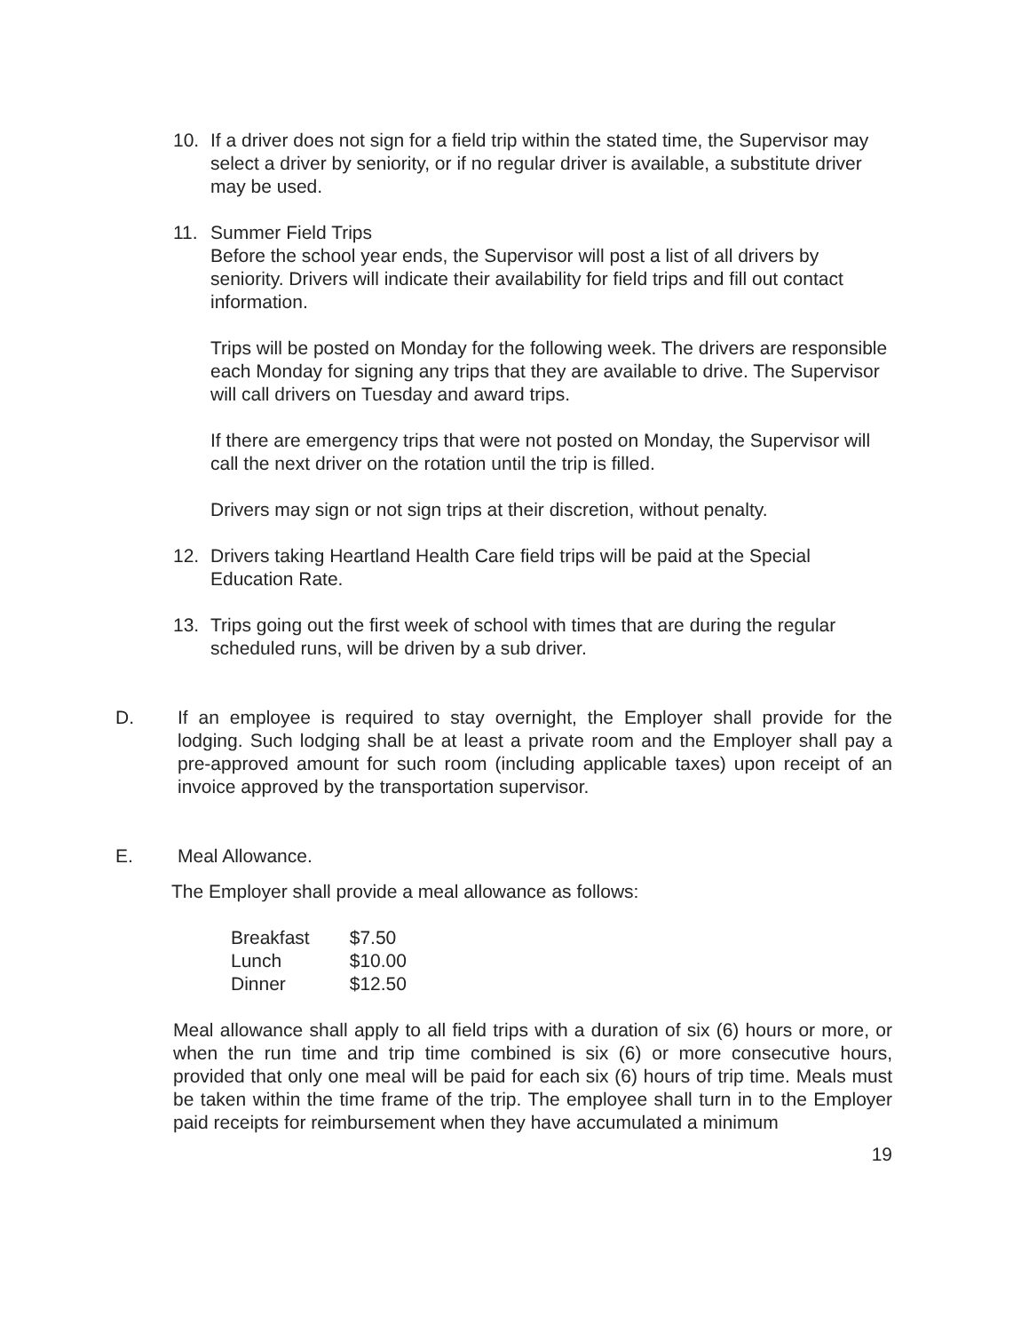10. If a driver does not sign for a field trip within the stated time, the Supervisor may select a driver by seniority, or if no regular driver is available, a substitute driver may be used.
11. Summer Field Trips
Before the school year ends, the Supervisor will post a list of all drivers by seniority. Drivers will indicate their availability for field trips and fill out contact information.
Trips will be posted on Monday for the following week. The drivers are responsible each Monday for signing any trips that they are available to drive. The Supervisor will call drivers on Tuesday and award trips.
If there are emergency trips that were not posted on Monday, the Supervisor will call the next driver on the rotation until the trip is filled.
Drivers may sign or not sign trips at their discretion, without penalty.
12. Drivers taking Heartland Health Care field trips will be paid at the Special Education Rate.
13. Trips going out the first week of school with times that are during the regular scheduled runs, will be driven by a sub driver.
D. If an employee is required to stay overnight, the Employer shall provide for the lodging. Such lodging shall be at least a private room and the Employer shall pay a pre-approved amount for such room (including applicable taxes) upon receipt of an invoice approved by the transportation supervisor.
E. Meal Allowance.
The Employer shall provide a meal allowance as follows:
| Breakfast | $7.50 |
| Lunch | $10.00 |
| Dinner | $12.50 |
Meal allowance shall apply to all field trips with a duration of six (6) hours or more, or when the run time and trip time combined is six (6) or more consecutive hours, provided that only one meal will be paid for each six (6) hours of trip time. Meals must be taken within the time frame of the trip. The employee shall turn in to the Employer paid receipts for reimbursement when they have accumulated a minimum
19